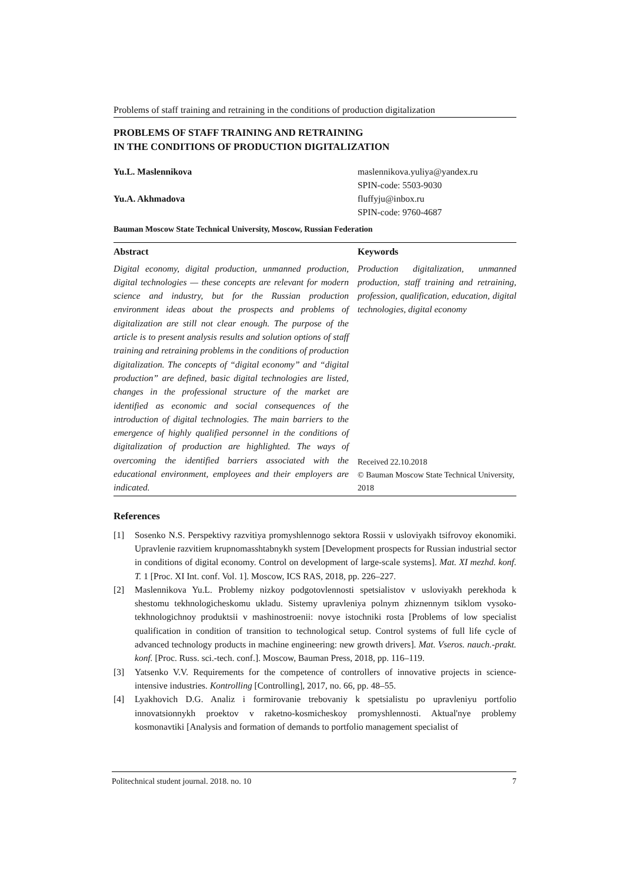Problems of staff training and retraining in the conditions of production digitalization
PROBLEMS OF STAFF TRAINING AND RETRAINING
IN THE CONDITIONS OF PRODUCTION DIGITALIZATION
Yu.L. Maslennikova maslennikova.yuliya@yandex.ru
SPIN-code: 5503-9030
Yu.A. Akhmadova fluffyju@inbox.ru
SPIN-code: 9760-4687
Bauman Moscow State Technical University, Moscow, Russian Federation
Abstract
Digital economy, digital production, unmanned production, digital technologies — these concepts are relevant for modern science and industry, but for the Russian production environment ideas about the prospects and problems of digitalization are still not clear enough. The purpose of the article is to present analysis results and solution options of staff training and retraining problems in the conditions of production digitalization. The concepts of “digital economy” and “digital production” are defined, basic digital technologies are listed, changes in the professional structure of the market are identified as economic and social consequences of the introduction of digital technologies. The main barriers to the emergence of highly qualified personnel in the conditions of digitalization of production are highlighted. The ways of overcoming the identified barriers associated with the educational environment, employees and their employers are indicated.
Keywords
Production digitalization, unmanned production, staff training and retraining, profession, qualification, education, digital technologies, digital economy
Received 22.10.2018
© Bauman Moscow State Technical University, 2018
References
[1] Sosenko N.S. Perspektivy razvitiya promyshlennogo sektora Rossii v usloviyakh tsifrovoy ekonomiki. Upravlenie razvitiem krupnomasshtabnykh system [Development prospects for Russian industrial sector in conditions of digital economy. Control on development of large-scale systems]. Mat. XI mezhd. konf. T. 1 [Proc. XI Int. conf. Vol. 1]. Moscow, ICS RAS, 2018, pp. 226–227.
[2] Maslennikova Yu.L. Problemy nizkoy podgotovlennosti spetsialistov v usloviyakh perekhoda k shestomu tekhnologicheskomu ukladu. Sistemy upravleniya polnym zhiznennym tsiklom vysoko-tekhnologichnoy produktsii v mashinostroenii: novye istochniki rosta [Problems of low specialist qualification in condition of transition to technological setup. Control systems of full life cycle of advanced technology products in machine engineering: new growth drivers]. Mat. Vseros. nauch.-prakt. konf. [Proc. Russ. sci.-tech. conf.]. Moscow, Bauman Press, 2018, pp. 116–119.
[3] Yatsenko V.V. Requirements for the competence of controllers of innovative projects in science-intensive industries. Kontrolling [Controlling], 2017, no. 66, pp. 48–55.
[4] Lyakhovich D.G. Analiz i formirovanie trebovaniy k spetsialistu po upravleniyu portfolio innovatsionnykh proektov v raketno-kosmicheskoy promyshlennosti. Aktual'nye problemy kosmonavtiki [Analysis and formation of demands to portfolio management specialist of
Politechnical student journal. 2018. no. 10 7